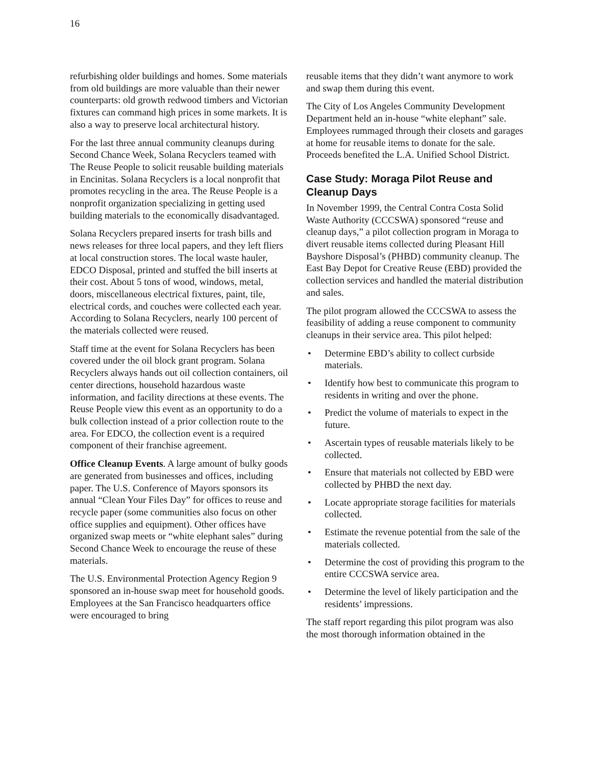16
refurbishing older buildings and homes. Some materials from old buildings are more valuable than their newer counterparts: old growth redwood timbers and Victorian fixtures can command high prices in some markets. It is also a way to preserve local architectural history.
For the last three annual community cleanups during Second Chance Week, Solana Recyclers teamed with The Reuse People to solicit reusable building materials in Encinitas. Solana Recyclers is a local nonprofit that promotes recycling in the area. The Reuse People is a nonprofit organization specializing in getting used building materials to the economically disadvantaged.
Solana Recyclers prepared inserts for trash bills and news releases for three local papers, and they left fliers at local construction stores. The local waste hauler, EDCO Disposal, printed and stuffed the bill inserts at their cost. About 5 tons of wood, windows, metal, doors, miscellaneous electrical fixtures, paint, tile, electrical cords, and couches were collected each year. According to Solana Recyclers, nearly 100 percent of the materials collected were reused.
Staff time at the event for Solana Recyclers has been covered under the oil block grant program. Solana Recyclers always hands out oil collection containers, oil center directions, household hazardous waste information, and facility directions at these events. The Reuse People view this event as an opportunity to do a bulk collection instead of a prior collection route to the area. For EDCO, the collection event is a required component of their franchise agreement.
Office Cleanup Events. A large amount of bulky goods are generated from businesses and offices, including paper. The U.S. Conference of Mayors sponsors its annual “Clean Your Files Day” for offices to reuse and recycle paper (some communities also focus on other office supplies and equipment). Other offices have organized swap meets or “white elephant sales” during Second Chance Week to encourage the reuse of these materials.
The U.S. Environmental Protection Agency Region 9 sponsored an in-house swap meet for household goods. Employees at the San Francisco headquarters office were encouraged to bring
reusable items that they didn’t want anymore to work and swap them during this event.
The City of Los Angeles Community Development Department held an in-house “white elephant” sale. Employees rummaged through their closets and garages at home for reusable items to donate for the sale. Proceeds benefited the L.A. Unified School District.
Case Study: Moraga Pilot Reuse and Cleanup Days
In November 1999, the Central Contra Costa Solid Waste Authority (CCCSWA) sponsored “reuse and cleanup days,” a pilot collection program in Moraga to divert reusable items collected during Pleasant Hill Bayshore Disposal’s (PHBD) community cleanup. The East Bay Depot for Creative Reuse (EBD) provided the collection services and handled the material distribution and sales.
The pilot program allowed the CCCSWA to assess the feasibility of adding a reuse component to community cleanups in their service area. This pilot helped:
• Determine EBD’s ability to collect curbside materials.
• Identify how best to communicate this program to residents in writing and over the phone.
• Predict the volume of materials to expect in the future.
• Ascertain types of reusable materials likely to be collected.
• Ensure that materials not collected by EBD were collected by PHBD the next day.
• Locate appropriate storage facilities for materials collected.
• Estimate the revenue potential from the sale of the materials collected.
• Determine the cost of providing this program to the entire CCCSWA service area.
• Determine the level of likely participation and the residents’ impressions.
The staff report regarding this pilot program was also the most thorough information obtained in the